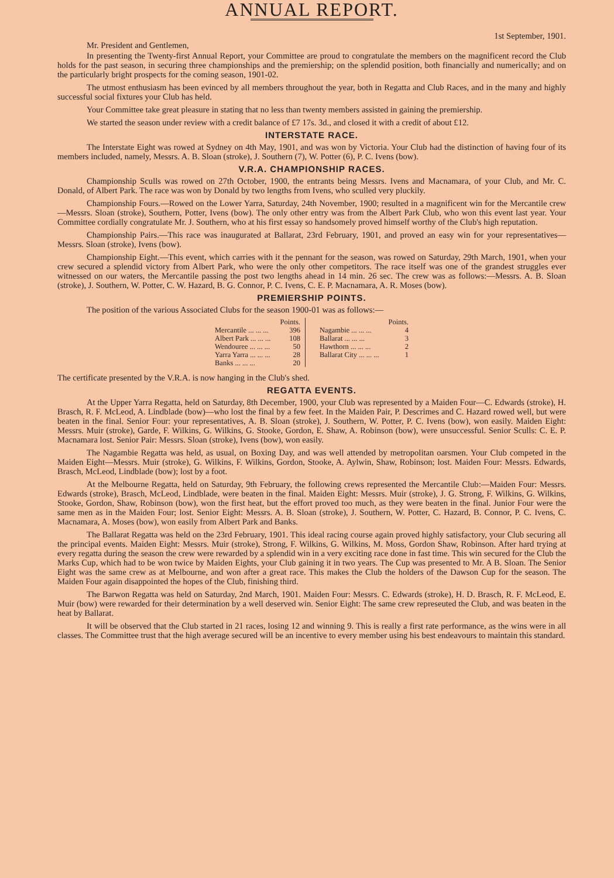ANNUAL REPORT.
1st September, 1901.
Mr. President and Gentlemen,
In presenting the Twenty-first Annual Report, your Committee are proud to congratulate the members on the magnificent record the Club holds for the past season, in securing three championships and the premiership; on the splendid position, both financially and numerically; and on the particularly bright prospects for the coming season, 1901-02.
The utmost enthusiasm has been evinced by all members throughout the year, both in Regatta and Club Races, and in the many and highly successful social fixtures your Club has held.
Your Committee take great pleasure in stating that no less than twenty members assisted in gaining the premiership.
We started the season under review with a credit balance of £7 17s. 3d., and closed it with a credit of about £12.
INTERSTATE RACE.
The Interstate Eight was rowed at Sydney on 4th May, 1901, and was won by Victoria. Your Club had the distinction of having four of its members included, namely, Messrs. A. B. Sloan (stroke), J. Southern (7), W. Potter (6), P. C. Ivens (bow).
V.R.A. CHAMPIONSHIP RACES.
Championship Sculls was rowed on 27th October, 1900, the entrants being Messrs. Ivens and Macnamara, of your Club, and Mr. C. Donald, of Albert Park. The race was won by Donald by two lengths from Ivens, who sculled very pluckily.
Championship Fours.—Rowed on the Lower Yarra, Saturday, 24th November, 1900; resulted in a magnificent win for the Mercantile crew—Messrs. Sloan (stroke), Southern, Potter, Ivens (bow). The only other entry was from the Albert Park Club, who won this event last year. Your Committee cordially congratulate Mr. J. Southern, who at his first essay so handsomely proved himself worthy of the Club's high reputation.
Championship Pairs.—This race was inaugurated at Ballarat, 23rd February, 1901, and proved an easy win for your representatives—Messrs. Sloan (stroke), Ivens (bow).
Championship Eight.—This event, which carries with it the pennant for the season, was rowed on Saturday, 29th March, 1901, when your crew secured a splendid victory from Albert Park, who were the only other competitors. The race itself was one of the grandest struggles ever witnessed on our waters, the Mercantile passing the post two lengths ahead in 14 min. 26 sec. The crew was as follows:—Messrs. A. B. Sloan (stroke), J. Southern, W. Potter, C. W. Hazard, B. G. Connor, P. C. Ivens, C. E. P. Macnamara, A. R. Moses (bow).
PREMIERSHIP POINTS.
The position of the various Associated Clubs for the season 1900-01 was as follows:—
| | Points. | | | Points. |
| --- | --- | --- | --- | --- |
| Mercantile ... ... ... | 396 | | Nagambie ... ... ... | 4 |
| Albert Park ... ... ... | 108 | | Ballarat ... ... ... | 3 |
| Wendouree ... ... ... | 50 | | Hawthorn ... ... ... | 2 |
| Yarra Yarra ... ... ... | 28 | | Ballarat City ... ... ... | 1 |
| Banks ... ... ... | 20 | | | |
The certificate presented by the V.R.A. is now hanging in the Club's shed.
REGATTA EVENTS.
At the Upper Yarra Regatta, held on Saturday, 8th December, 1900, your Club was represented by a Maiden Four—C. Edwards (stroke), H. Brasch, R. F. McLeod, A. Lindblade (bow)—who lost the final by a few feet. In the Maiden Pair, P. Descrimes and C. Hazard rowed well, but were beaten in the final. Senior Four: your representatives, A. B. Sloan (stroke), J. Southern, W. Potter, P. C. Ivens (bow), won easily. Maiden Eight: Messrs. Muir (stroke), Garde, F. Wilkins, G. Wilkins, G. Stooke, Gordon, E. Shaw, A. Robinson (bow), were unsuccessful. Senior Sculls: C. E. P. Macnamara lost. Senior Pair: Messrs. Sloan (stroke), Ivens (bow), won easily.
The Nagambie Regatta was held, as usual, on Boxing Day, and was well attended by metropolitan oarsmen. Your Club competed in the Maiden Eight—Messrs. Muir (stroke), G. Wilkins, F. Wilkins, Gordon, Stooke, A. Aylwin, Shaw, Robinson; lost. Maiden Four: Messrs. Edwards, Brasch, McLeod, Lindblade (bow); lost by a foot.
At the Melbourne Regatta, held on Saturday, 9th February, the following crews represented the Mercantile Club:—Maiden Four: Messrs. Edwards (stroke), Brasch, McLeod, Lindblade, were beaten in the final. Maiden Eight: Messrs. Muir (stroke), J. G. Strong, F. Wilkins, G. Wilkins, Stooke, Gordon, Shaw, Robinson (bow), won the first heat, but the effort proved too much, as they were beaten in the final. Junior Four were the same men as in the Maiden Four; lost. Senior Eight: Messrs. A. B. Sloan (stroke), J. Southern, W. Potter, C. Hazard, B. Connor, P. C. Ivens, C. Macnamara, A. Moses (bow), won easily from Albert Park and Banks.
The Ballarat Regatta was held on the 23rd February, 1901. This ideal racing course again proved highly satisfactory, your Club securing all the principal events. Maiden Eight: Messrs. Muir (stroke), Strong, F. Wilkins, G. Wilkins, M. Moss, Gordon Shaw, Robinson. After hard trying at every regatta during the season the crew were rewarded by a splendid win in a very exciting race done in fast time. This win secured for the Club the Marks Cup, which had to be won twice by Maiden Eights, your Club gaining it in two years. The Cup was presented to Mr. A B. Sloan. The Senior Eight was the same crew as at Melbourne, and won after a great race. This makes the Club the holders of the Dawson Cup for the season. The Maiden Four again disappointed the hopes of the Club, finishing third.
The Barwon Regatta was held on Saturday, 2nd March, 1901. Maiden Four: Messrs. C. Edwards (stroke), H. D. Brasch, R. F. McLeod, E. Muir (bow) were rewarded for their determination by a well deserved win. Senior Eight: The same crew represeuted the Club, and was beaten in the heat by Ballarat.
It will be observed that the Club started in 21 races, losing 12 and winning 9. This is really a first rate performance, as the wins were in all classes. The Committee trust that the high average secured will be an incentive to every member using his best endeavours to maintain this standard.